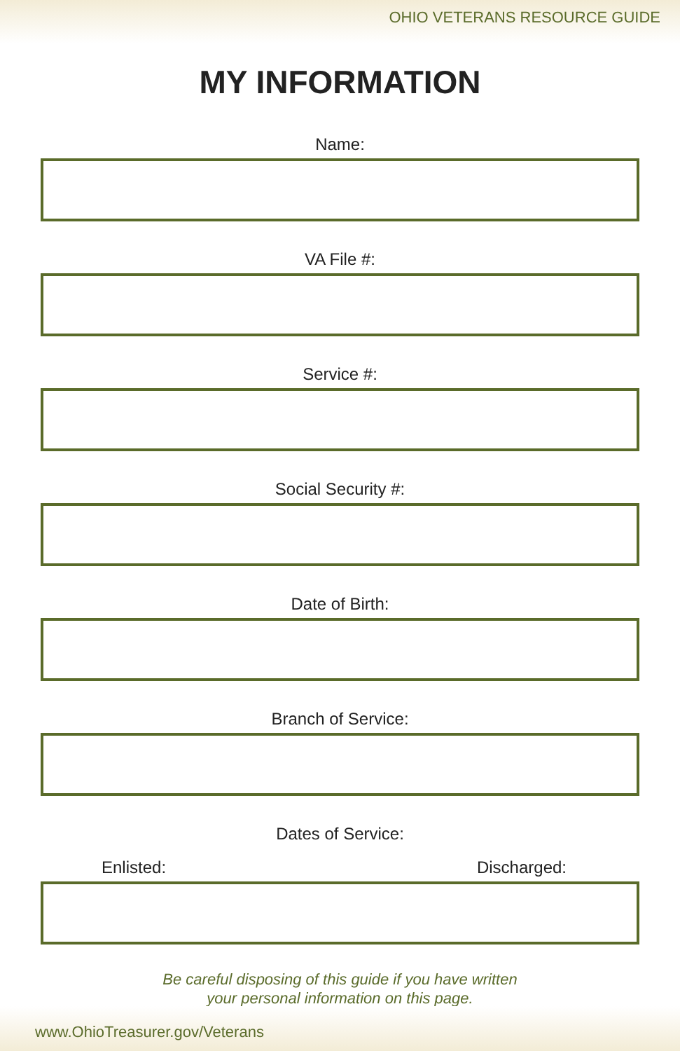OHIO VETERANS RESOURCE GUIDE
MY INFORMATION
Name:
VA File #:
Service #:
Social Security #:
Date of Birth:
Branch of Service:
Dates of Service:
Enlisted: Discharged:
Be careful disposing of this guide if you have written
your personal information on this page.
www.OhioTreasurer.gov/Veterans